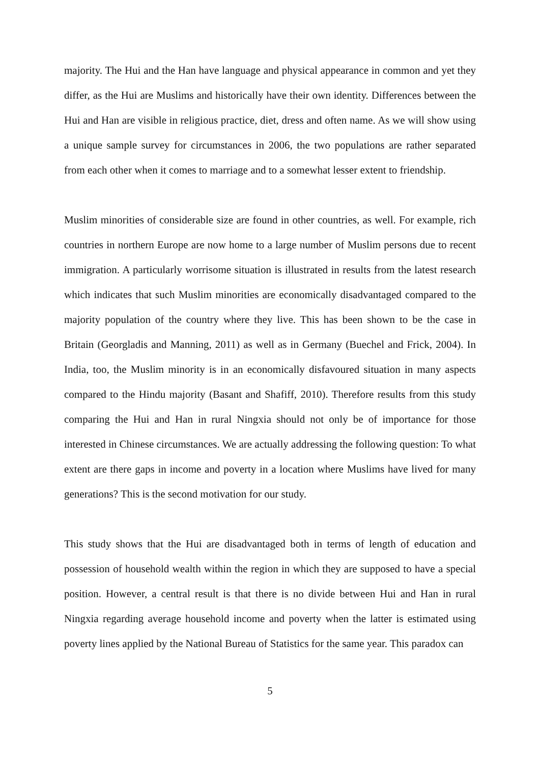majority. The Hui and the Han have language and physical appearance in common and yet they differ, as the Hui are Muslims and historically have their own identity. Differences between the Hui and Han are visible in religious practice, diet, dress and often name. As we will show using a unique sample survey for circumstances in 2006, the two populations are rather separated from each other when it comes to marriage and to a somewhat lesser extent to friendship.
Muslim minorities of considerable size are found in other countries, as well. For example, rich countries in northern Europe are now home to a large number of Muslim persons due to recent immigration. A particularly worrisome situation is illustrated in results from the latest research which indicates that such Muslim minorities are economically disadvantaged compared to the majority population of the country where they live. This has been shown to be the case in Britain (Georgladis and Manning, 2011) as well as in Germany (Buechel and Frick, 2004). In India, too, the Muslim minority is in an economically disfavoured situation in many aspects compared to the Hindu majority (Basant and Shafiff, 2010). Therefore results from this study comparing the Hui and Han in rural Ningxia should not only be of importance for those interested in Chinese circumstances. We are actually addressing the following question: To what extent are there gaps in income and poverty in a location where Muslims have lived for many generations? This is the second motivation for our study.
This study shows that the Hui are disadvantaged both in terms of length of education and possession of household wealth within the region in which they are supposed to have a special position. However, a central result is that there is no divide between Hui and Han in rural Ningxia regarding average household income and poverty when the latter is estimated using poverty lines applied by the National Bureau of Statistics for the same year. This paradox can
5